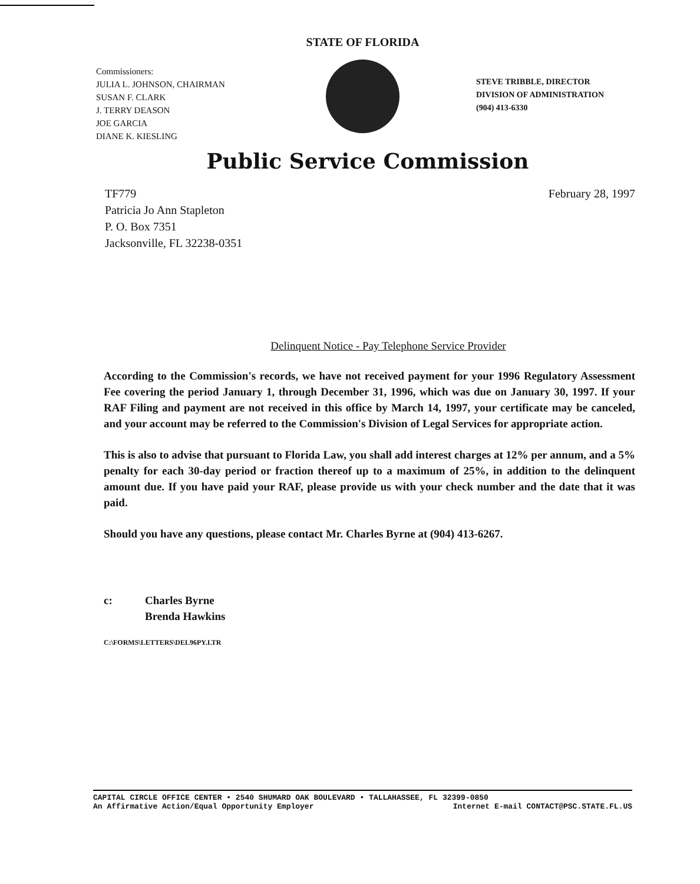Commissioners:
JULIA L. JOHNSON, CHAIRMAN
SUSAN F. CLARK
J. TERRY DEASON
JOE GARCIA
DIANE K. KIESLING
STATE OF FLORIDA
STEVE TRIBBLE, DIRECTOR
DIVISION OF ADMINISTRATION
(904) 413-6330
Public Service Commission
TF779
Patricia Jo Ann Stapleton
P. O. Box 7351
Jacksonville, FL 32238-0351
February 28, 1997
Delinquent Notice - Pay Telephone Service Provider
According to the Commission's records, we have not received payment for your 1996 Regulatory Assessment Fee covering the period January 1, through December 31, 1996, which was due on January 30, 1997. If your RAF Filing and payment are not received in this office by March 14, 1997, your certificate may be canceled, and your account may be referred to the Commission's Division of Legal Services for appropriate action.
This is also to advise that pursuant to Florida Law, you shall add interest charges at 12% per annum, and a 5% penalty for each 30-day period or fraction thereof up to a maximum of 25%, in addition to the delinquent amount due. If you have paid your RAF, please provide us with your check number and the date that it was paid.
Should you have any questions, please contact Mr. Charles Byrne at (904) 413-6267.
c: Charles Byrne
Brenda Hawkins
C:\FORMS\LETTERS\DEL96PY.LTR
CAPITAL CIRCLE OFFICE CENTER • 2540 SHUMARD OAK BOULEVARD • TALLAHASSEE, FL 32399-0850
An Affirmative Action/Equal Opportunity Employer Internet E-mail CONTACT@PSC.STATE.FL.US